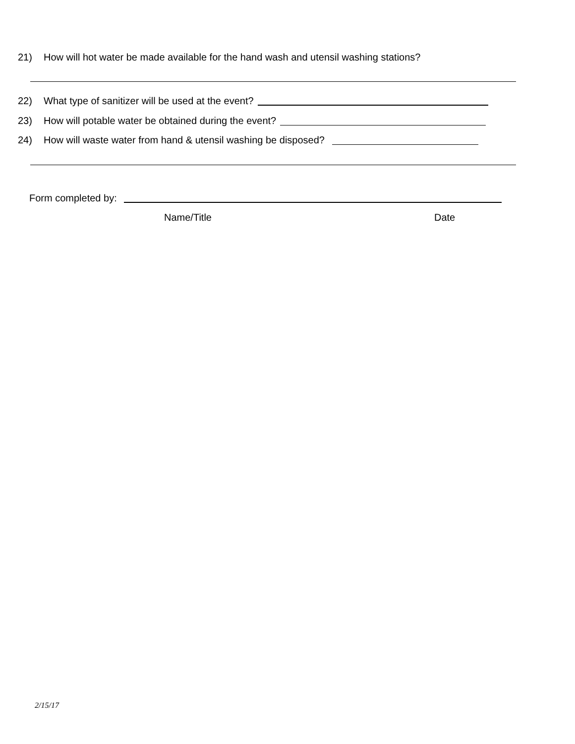21) How will hot water be made available for the hand wash and utensil washing stations?
22) What type of sanitizer will be used at the event?
23) How will potable water be obtained during the event?
24) How will waste water from hand & utensil washing be disposed?
Form completed by:
Name/Title Date
2/15/17